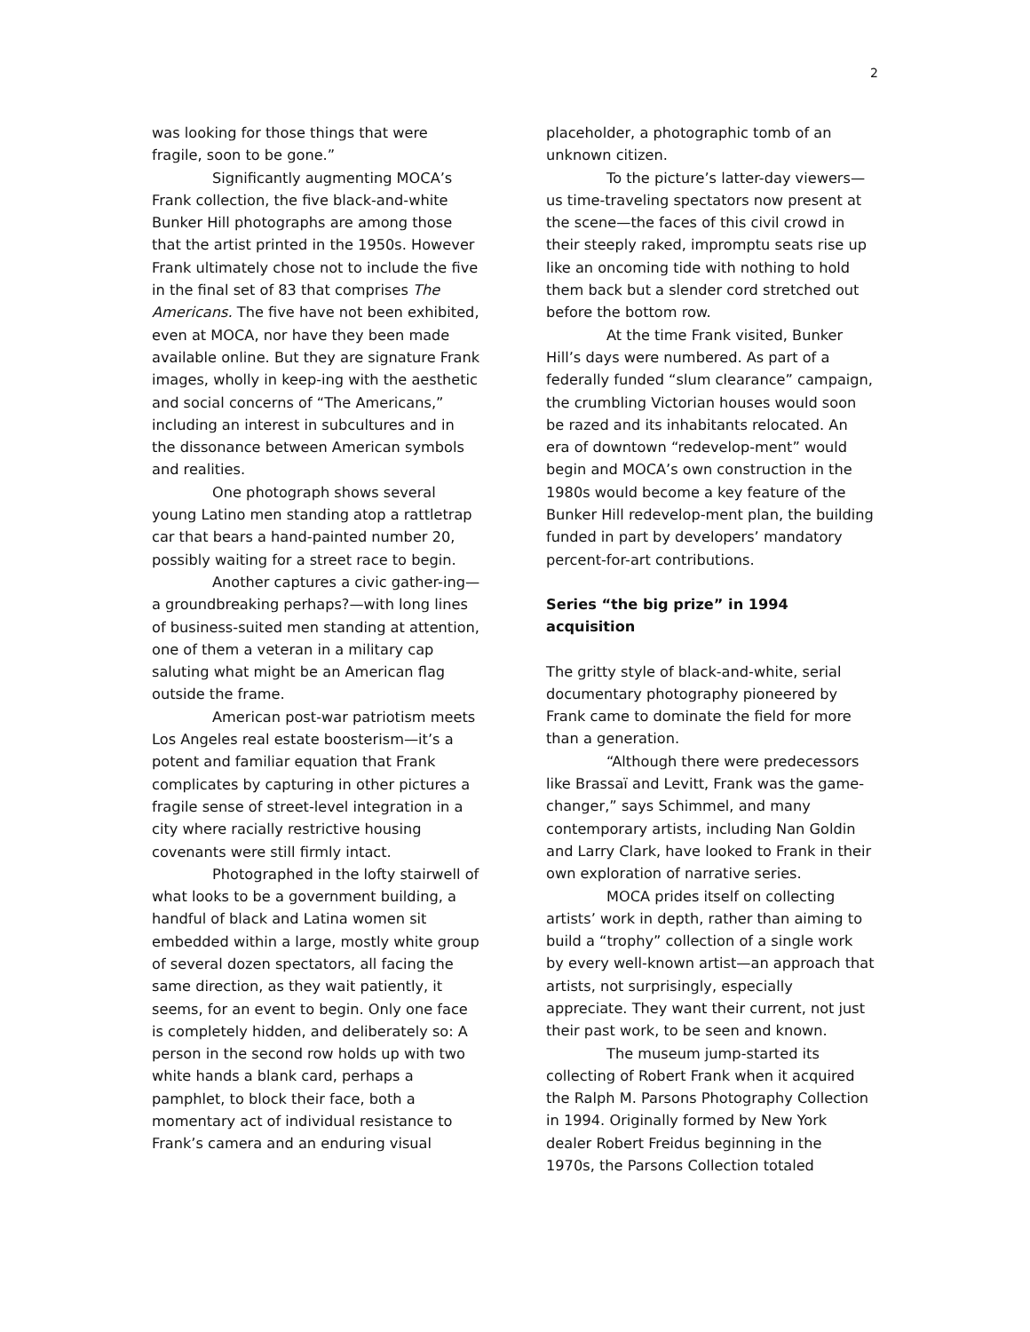2
was looking for those things that were fragile, soon to be gone.”
Significantly augmenting MOCA’s Frank collection, the five black-and-white Bunker Hill photographs are among those that the artist printed in the 1950s. However Frank ultimately chose not to include the five in the final set of 83 that comprises The Americans. The five have not been exhibited, even at MOCA, nor have they been made available online. But they are signature Frank images, wholly in keep-ing with the aesthetic and social concerns of “The Americans,” including an interest in subcultures and in the dissonance between American symbols and realities.
One photograph shows several young Latino men standing atop a rattletrap car that bears a hand-painted number 20, possibly waiting for a street race to begin.
Another captures a civic gather-ing—a groundbreaking perhaps?—with long lines of business-suited men standing at attention, one of them a veteran in a military cap saluting what might be an American flag outside the frame.
American post-war patriotism meets Los Angeles real estate boosterism—it’s a potent and familiar equation that Frank complicates by capturing in other pictures a fragile sense of street-level integration in a city where racially restrictive housing covenants were still firmly intact.
Photographed in the lofty stairwell of what looks to be a government building, a handful of black and Latina women sit embedded within a large, mostly white group of several dozen spectators, all facing the same direction, as they wait patiently, it seems, for an event to begin. Only one face is completely hidden, and deliberately so: A person in the second row holds up with two white hands a blank card, perhaps a pamphlet, to block their face, both a momentary act of individual resistance to Frank’s camera and an enduring visual
placeholder, a photographic tomb of an unknown citizen.
To the picture’s latter-day viewers—us time-traveling spectators now present at the scene—the faces of this civil crowd in their steeply raked, impromptu seats rise up like an oncoming tide with nothing to hold them back but a slender cord stretched out before the bottom row.
At the time Frank visited, Bunker Hill’s days were numbered. As part of a federally funded “slum clearance” campaign, the crumbling Victorian houses would soon be razed and its inhabitants relocated. An era of downtown “redevelop-ment” would begin and MOCA’s own construction in the 1980s would become a key feature of the Bunker Hill redevelop-ment plan, the building funded in part by developers’ mandatory percent-for-art contributions.
Series “the big prize” in 1994 acquisition
The gritty style of black-and-white, serial documentary photography pioneered by Frank came to dominate the field for more than a generation.
“Although there were predecessors like Brassaï and Levitt, Frank was the game-changer,” says Schimmel, and many contemporary artists, including Nan Goldin and Larry Clark, have looked to Frank in their own exploration of narrative series.
MOCA prides itself on collecting artists’ work in depth, rather than aiming to build a “trophy” collection of a single work by every well-known artist—an approach that artists, not surprisingly, especially appreciate. They want their current, not just their past work, to be seen and known.
The museum jump-started its collecting of Robert Frank when it acquired the Ralph M. Parsons Photography Collection in 1994. Originally formed by New York dealer Robert Freidus beginning in the 1970s, the Parsons Collection totaled